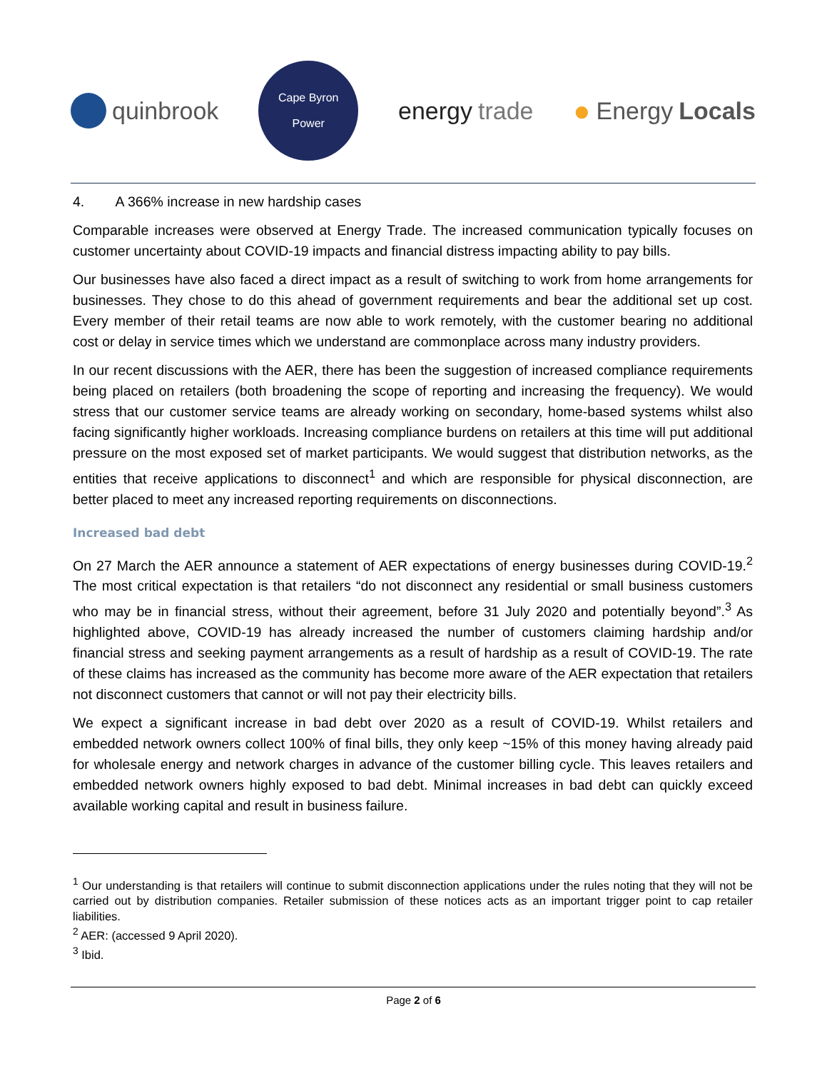quinbrook
Cape Byron
Power
energy trade
● Energy Locals
4. A 366% increase in new hardship cases
Comparable increases were observed at Energy Trade. The increased communication typically focuses on customer uncertainty about COVID-19 impacts and financial distress impacting ability to pay bills.
Our businesses have also faced a direct impact as a result of switching to work from home arrangements for businesses. They chose to do this ahead of government requirements and bear the additional set up cost. Every member of their retail teams are now able to work remotely, with the customer bearing no additional cost or delay in service times which we understand are commonplace across many industry providers.
In our recent discussions with the AER, there has been the suggestion of increased compliance requirements being placed on retailers (both broadening the scope of reporting and increasing the frequency). We would stress that our customer service teams are already working on secondary, home-based systems whilst also facing significantly higher workloads. Increasing compliance burdens on retailers at this time will put additional pressure on the most exposed set of market participants. We would suggest that distribution networks, as the entities that receive applications to disconnect<sup>1</sup> and which are responsible for physical disconnection, are better placed to meet any increased reporting requirements on disconnections.
Increased bad debt
On 27 March the AER announce a statement of AER expectations of energy businesses during COVID-19.<sup>2</sup> The most critical expectation is that retailers “do not disconnect any residential or small business customers who may be in financial stress, without their agreement, before 31 July 2020 and potentially beyond”.<sup>3</sup> As highlighted above, COVID-19 has already increased the number of customers claiming hardship and/or financial stress and seeking payment arrangements as a result of hardship as a result of COVID-19. The rate of these claims has increased as the community has become more aware of the AER expectation that retailers not disconnect customers that cannot or will not pay their electricity bills.
We expect a significant increase in bad debt over 2020 as a result of COVID-19. Whilst retailers and embedded network owners collect 100% of final bills, they only keep ~15% of this money having already paid for wholesale energy and network charges in advance of the customer billing cycle. This leaves retailers and embedded network owners highly exposed to bad debt. Minimal increases in bad debt can quickly exceed available working capital and result in business failure.
<sup>1</sup> Our understanding is that retailers will continue to submit disconnection applications under the rules noting that they will not be carried out by distribution companies. Retailer submission of these notices acts as an important trigger point to cap retailer liabilities.
<sup>2</sup> AER: (accessed 9 April 2020).
<sup>3</sup> Ibid.
Page 2 of 6